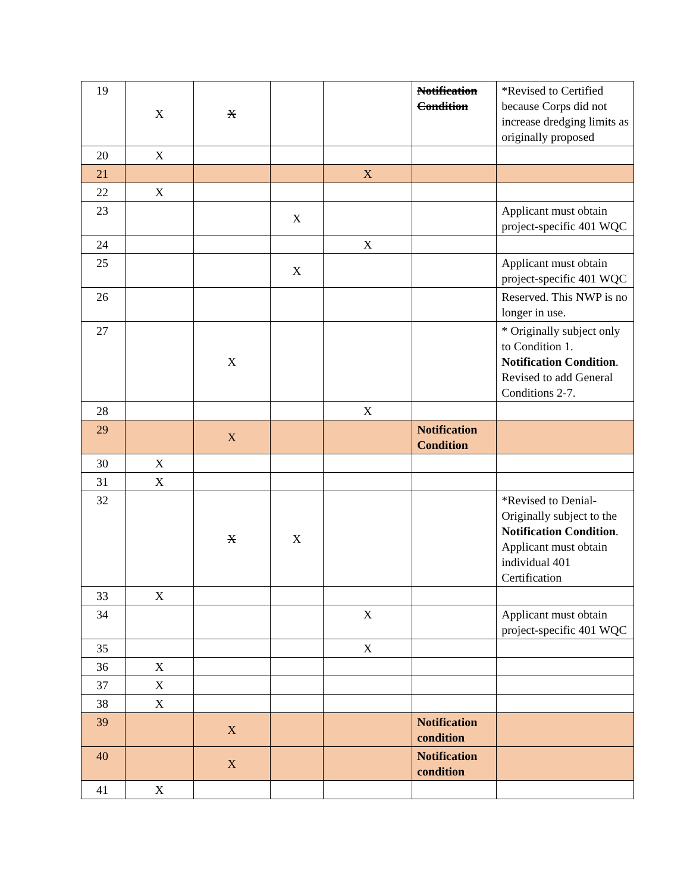| 19 | X | X | | | Notification Condition | *Revised to Certified because Corps did not increase dredging limits as originally proposed |
| 20 | X | | | | | |
| 21 | | | | X | | |
| 22 | X | | | | | |
| 23 | | | X | | | Applicant must obtain project-specific 401 WQC |
| 24 | | | | X | | |
| 25 | | | X | | | Applicant must obtain project-specific 401 WQC |
| 26 | | | | | | Reserved. This NWP is no longer in use. |
| 27 | | X | | | | * Originally subject only to Condition 1. Notification Condition . Revised to add General Conditions 2-7. |
| 28 | | | | X | | |
| 29 | | X | | | Notification Condition | |
| 30 | X | | | | | |
| 31 | X | | | | | |
| 32 | | X | X | | | *Revised to Denial-Originally subject to the Notification Condition . Applicant must obtain individual 401 Certification |
| 33 | X | | | | | |
| 34 | | | | X | | Applicant must obtain project-specific 401 WQC |
| 35 | | | | X | | |
| 36 | X | | | | | |
| 37 | X | | | | | |
| 38 | X | | | | | |
| 39 | | X | | | Notification condition | |
| 40 | | X | | | Notification condition | |
| 41 | X | | | | | |